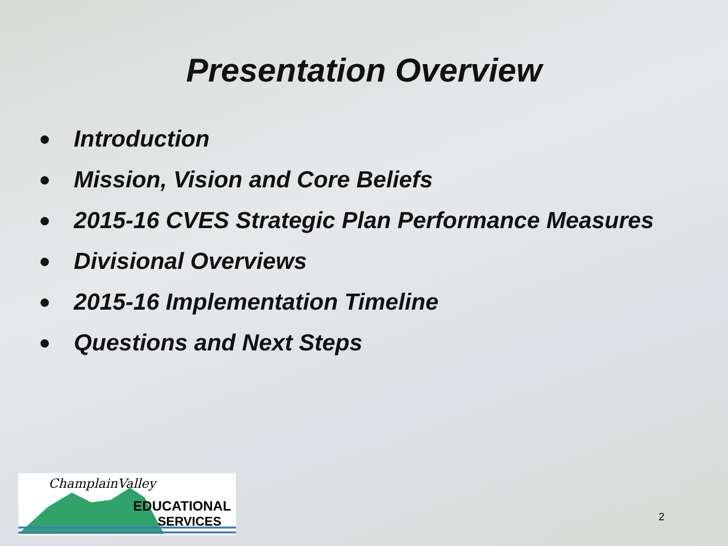Presentation Overview
● Introduction
● Mission, Vision and Core Beliefs
● 2015-16 CVES Strategic Plan Performance Measures
● Divisional Overviews
● 2015-16 Implementation Timeline
● Questions and Next Steps
ChamplainValley
EDUCATIONAL
SERVICES
2